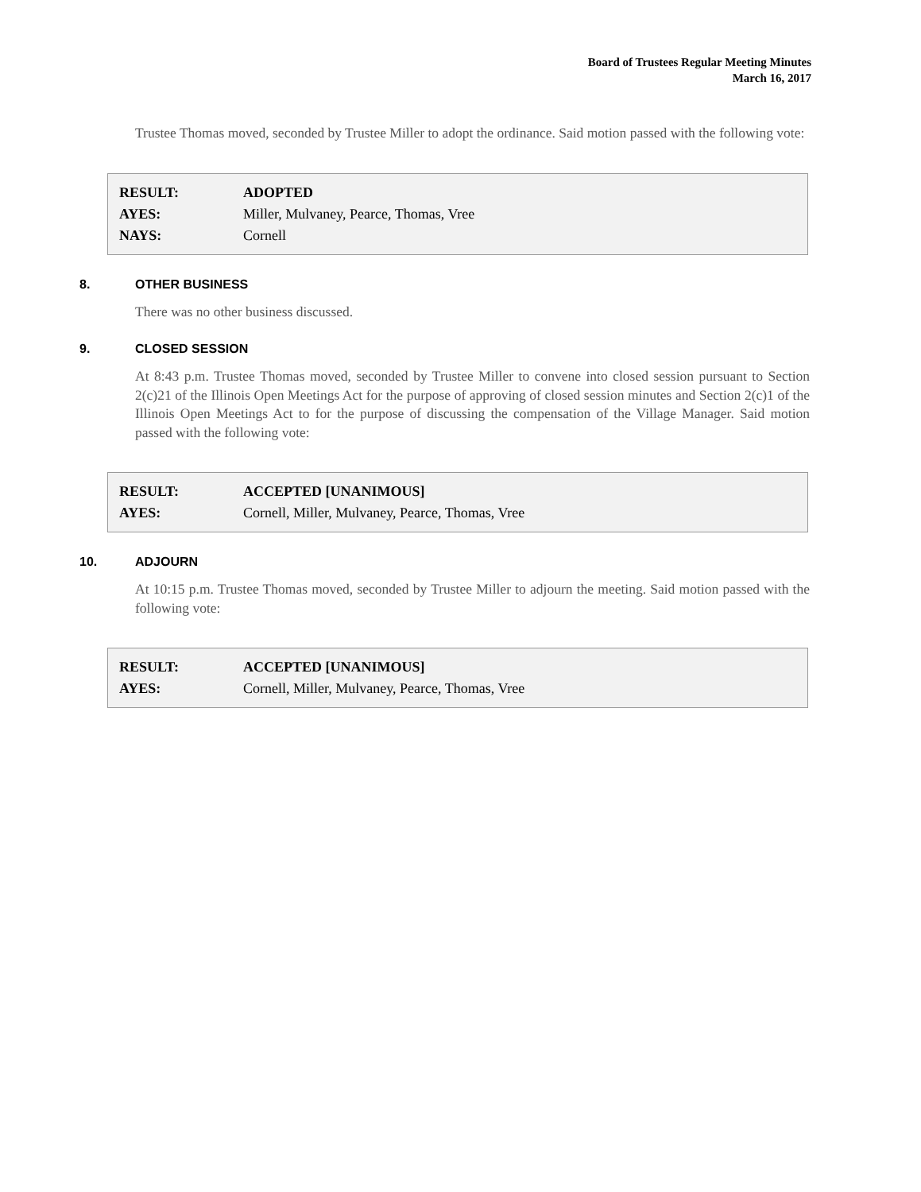Board of Trustees Regular Meeting Minutes
March 16, 2017
Trustee Thomas moved, seconded by Trustee Miller to adopt the ordinance. Said motion passed with the following vote:
| RESULT: | ADOPTED |
| AYES: | Miller, Mulvaney, Pearce, Thomas, Vree |
| NAYS: | Cornell |
8. OTHER BUSINESS
There was no other business discussed.
9. CLOSED SESSION
At 8:43 p.m. Trustee Thomas moved, seconded by Trustee Miller to convene into closed session pursuant to Section 2(c)21 of the Illinois Open Meetings Act for the purpose of approving of closed session minutes and Section 2(c)1 of the Illinois Open Meetings Act to for the purpose of discussing the compensation of the Village Manager. Said motion passed with the following vote:
| RESULT: | ACCEPTED [UNANIMOUS] |
| AYES: | Cornell, Miller, Mulvaney, Pearce, Thomas, Vree |
10. ADJOURN
At 10:15 p.m. Trustee Thomas moved, seconded by Trustee Miller to adjourn the meeting. Said motion passed with the following vote:
| RESULT: | ACCEPTED [UNANIMOUS] |
| AYES: | Cornell, Miller, Mulvaney, Pearce, Thomas, Vree |